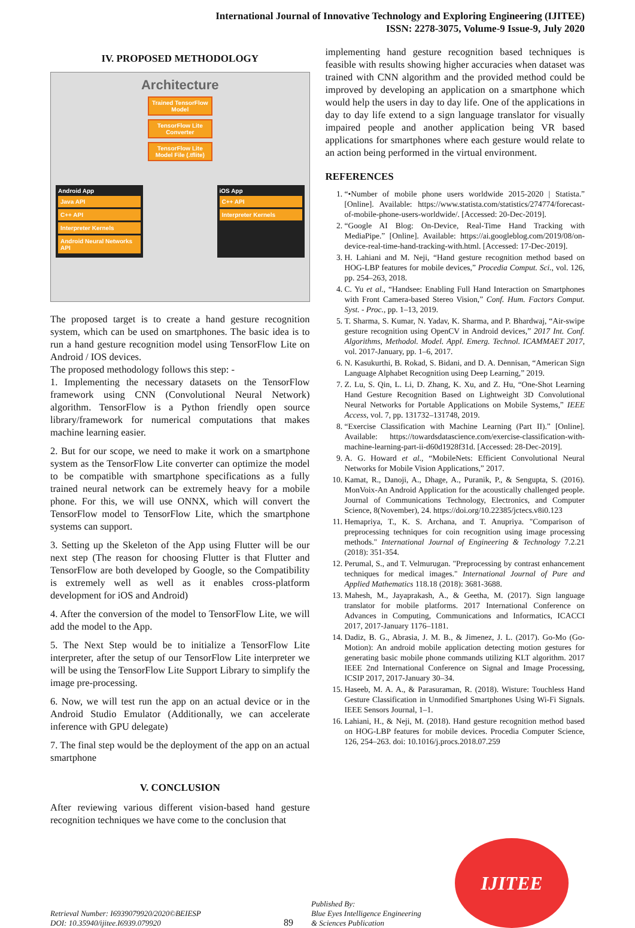International Journal of Innovative Technology and Exploring Engineering (IJITEE)
ISSN: 2278-3075, Volume-9 Issue-9, July 2020
IV. PROPOSED METHODOLOGY
Architecture
Trained TensorFlow Model
TensorFlow Lite Converter
TensorFlow Lite Model File (.tflite)
Android App
Java API
C++ API
Interpreter Kernels
Android Neural Networks API
iOS App
C++ API
Interpreter Kernels
The proposed target is to create a hand gesture recognition system, which can be used on smartphones. The basic idea is to run a hand gesture recognition model using TensorFlow Lite on Android / IOS devices.
The proposed methodology follows this step: -
1. Implementing the necessary datasets on the TensorFlow framework using CNN (Convolutional Neural Network) algorithm. TensorFlow is a Python friendly open source library/framework for numerical computations that makes machine learning easier.
2. But for our scope, we need to make it work on a smartphone system as the TensorFlow Lite converter can optimize the model to be compatible with smartphone specifications as a fully trained neural network can be extremely heavy for a mobile phone. For this, we will use ONNX, which will convert the TensorFlow model to TensorFlow Lite, which the smartphone systems can support.
3. Setting up the Skeleton of the App using Flutter will be our next step (The reason for choosing Flutter is that Flutter and TensorFlow are both developed by Google, so the Compatibility is extremely well as well as it enables cross-platform development for iOS and Android)
4. After the conversion of the model to TensorFlow Lite, we will add the model to the App.
5. The Next Step would be to initialize a TensorFlow Lite interpreter, after the setup of our TensorFlow Lite interpreter we will be using the TensorFlow Lite Support Library to simplify the image pre-processing.
6. Now, we will test run the app on an actual device or in the Android Studio Emulator (Additionally, we can accelerate inference with GPU delegate)
7. The final step would be the deployment of the app on an actual smartphone
V. CONCLUSION
After reviewing various different vision-based hand gesture recognition techniques we have come to the conclusion that
implementing hand gesture recognition based techniques is feasible with results showing higher accuracies when dataset was trained with CNN algorithm and the provided method could be improved by developing an application on a smartphone which would help the users in day to day life. One of the applications in day to day life extend to a sign language translator for visually impaired people and another application being VR based applications for smartphones where each gesture would relate to an action being performed in the virtual environment.
REFERENCES
1. “•Number of mobile phone users worldwide 2015-2020 | Statista.” [Online]. Available: https://www.statista.com/statistics/274774/forecast-of-mobile-phone-users-worldwide/. [Accessed: 20-Dec-2019].
2. “Google AI Blog: On-Device, Real-Time Hand Tracking with MediaPipe.” [Online]. Available: https://ai.googleblog.com/2019/08/on-device-real-time-hand-tracking-with.html. [Accessed: 17-Dec-2019].
3. H. Lahiani and M. Neji, “Hand gesture recognition method based on HOG-LBP features for mobile devices,” Procedia Comput. Sci., vol. 126, pp. 254–263, 2018.
4. C. Yu et al., “Handsee: Enabling Full Hand Interaction on Smartphones with Front Camera-based Stereo Vision,” Conf. Hum. Factors Comput. Syst. - Proc., pp. 1–13, 2019.
5. T. Sharma, S. Kumar, N. Yadav, K. Sharma, and P. Bhardwaj, “Air-swipe gesture recognition using OpenCV in Android devices,” 2017 Int. Conf. Algorithms, Methodol. Model. Appl. Emerg. Technol. ICAMMAET 2017, vol. 2017-January, pp. 1–6, 2017.
6. N. Kasukurthi, B. Rokad, S. Bidani, and D. A. Dennisan, “American Sign Language Alphabet Recognition using Deep Learning,” 2019.
7. Z. Lu, S. Qin, L. Li, D. Zhang, K. Xu, and Z. Hu, “One-Shot Learning Hand Gesture Recognition Based on Lightweight 3D Convolutional Neural Networks for Portable Applications on Mobile Systems,” IEEE Access, vol. 7, pp. 131732–131748, 2019.
8. “Exercise Classification with Machine Learning (Part II).” [Online]. Available: https://towardsdatascience.com/exercise-classification-with-machine-learning-part-ii-d60d1928f31d. [Accessed: 28-Dec-2019].
9. A. G. Howard et al., “MobileNets: Efficient Convolutional Neural Networks for Mobile Vision Applications,” 2017.
10. Kamat, R., Danoji, A., Dhage, A., Puranik, P., & Sengupta, S. (2016). MonVoix-An Android Application for the acoustically challenged people. Journal of Communications Technology, Electronics, and Computer Science, 8(November), 24. https://doi.org/10.22385/jctecs.v8i0.123
11. Hemapriya, T., K. S. Archana, and T. Anupriya. "Comparison of preprocessing techniques for coin recognition using image processing methods." International Journal of Engineering & Technology 7.2.21 (2018): 351-354.
12. Perumal, S., and T. Velmurugan. "Preprocessing by contrast enhancement techniques for medical images." International Journal of Pure and Applied Mathematics 118.18 (2018): 3681-3688.
13. Mahesh, M., Jayaprakash, A., & Geetha, M. (2017). Sign language translator for mobile platforms. 2017 International Conference on Advances in Computing, Communications and Informatics, ICACCI 2017, 2017-January 1176–1181.
14. Dadiz, B. G., Abrasia, J. M. B., & Jimenez, J. L. (2017). Go-Mo (Go-Motion): An android mobile application detecting motion gestures for generating basic mobile phone commands utilizing KLT algorithm. 2017 IEEE 2nd International Conference on Signal and Image Processing, ICSIP 2017, 2017-January 30–34.
15. Haseeb, M. A. A., & Parasuraman, R. (2018). Wisture: Touchless Hand Gesture Classification in Unmodified Smartphones Using Wi-Fi Signals. IEEE Sensors Journal, 1–1.
16. Lahiani, H., & Neji, M. (2018). Hand gesture recognition method based on HOG-LBP features for mobile devices. Procedia Computer Science, 126, 254–263. doi: 10.1016/j.procs.2018.07.259
Retrieval Number: I6939079920/2020©BEIESP
DOI: 10.35940/ijitee.I6939.079920
89
Published By:
Blue Eyes Intelligence Engineering
& Sciences Publication
IJITEE